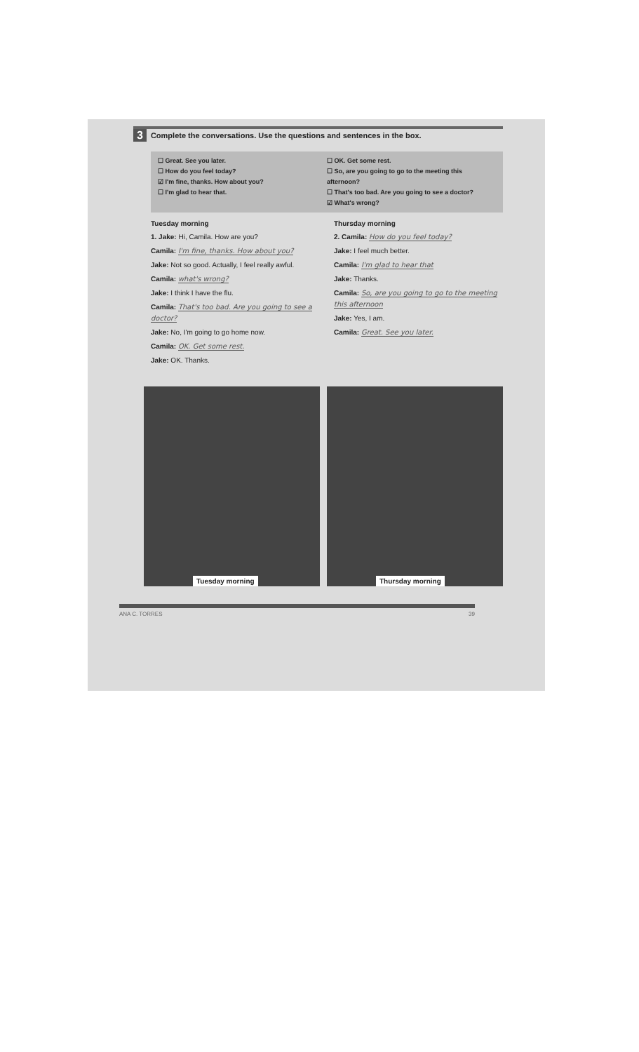3 Complete the conversations. Use the questions and sentences in the box.
☐ Great. See you later.
☐ How do you feel today?
☑ I'm fine, thanks. How about you?
☐ I'm glad to hear that.
☐ OK. Get some rest.
☐ So, are you going to go to the meeting this afternoon?
☐ That's too bad. Are you going to see a doctor?
☑ What's wrong?
Tuesday morning
1. Jake: Hi, Camila. How are you?
Camila: I'm fine, thanks. How about you?
Jake: Not so good. Actually, I feel really awful.
Camila: what's wrong?
Jake: I think I have the flu.
Camila: That's too bad. Are you going to see a doctor?
Jake: No, I'm going to go home now.
Camila: OK. Get some rest.
Jake: OK. Thanks.
Thursday morning
2. Camila: How do you feel today?
Jake: I feel much better.
Camila: I'm glad to hear that
Jake: Thanks.
Camila: So, are you going to go to the meeting this afternoon
Jake: Yes, I am.
Camila: Great. See you later.
Tuesday morning
Thursday morning
ANA C. TORRES 39